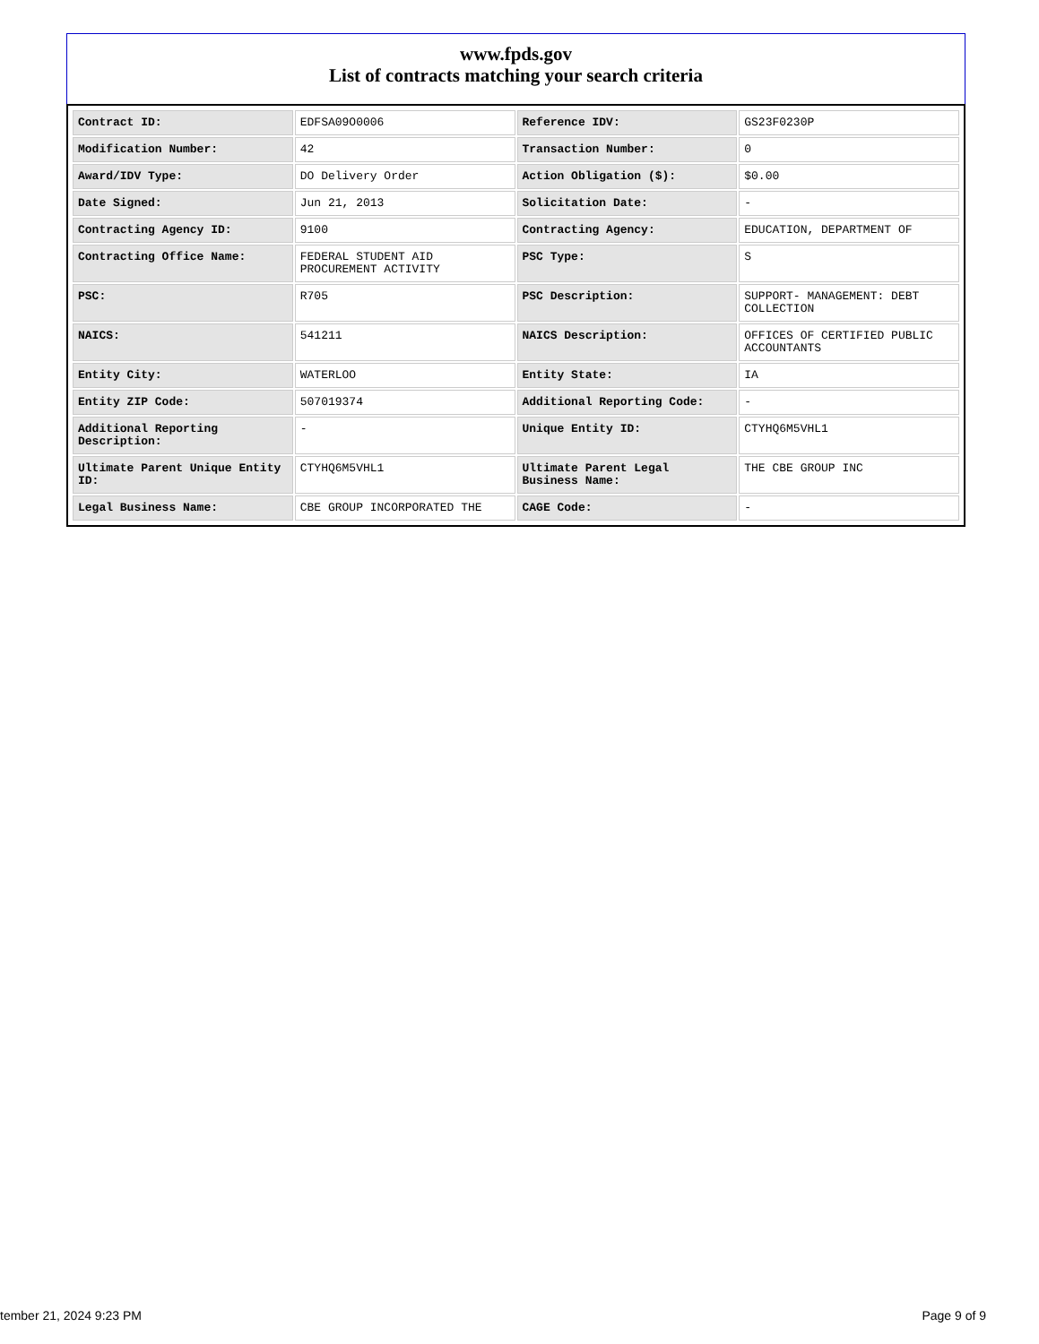www.fpds.gov
List of contracts matching your search criteria
| Contract ID: | EDFSA09O0006 | Reference IDV: | GS23F0230P |
| Modification Number: | 42 | Transaction Number: | 0 |
| Award/IDV Type: | DO Delivery Order | Action Obligation ($): | $0.00 |
| Date Signed: | Jun 21, 2013 | Solicitation Date: | - |
| Contracting Agency ID: | 9100 | Contracting Agency: | EDUCATION, DEPARTMENT OF |
| Contracting Office Name: | FEDERAL STUDENT AID PROCUREMENT ACTIVITY | PSC Type: | S |
| PSC: | R705 | PSC Description: | SUPPORT- MANAGEMENT: DEBT COLLECTION |
| NAICS: | 541211 | NAICS Description: | OFFICES OF CERTIFIED PUBLIC ACCOUNTANTS |
| Entity City: | WATERLOO | Entity State: | IA |
| Entity ZIP Code: | 507019374 | Additional Reporting Code: | - |
| Additional Reporting Description: | - | Unique Entity ID: | CTYHQ6M5VHL1 |
| Ultimate Parent Unique Entity ID: | CTYHQ6M5VHL1 | Ultimate Parent Legal Business Name: | THE CBE GROUP INC |
| Legal Business Name: | CBE GROUP INCORPORATED THE | CAGE Code: | - |
tember 21, 2024 9:23 PM Page 9 of 9